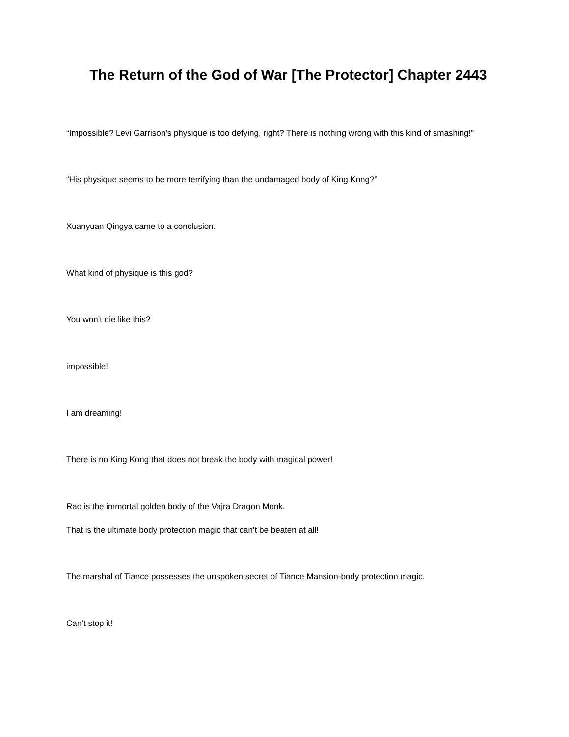The Return of the God of War [The Protector] Chapter 2443
“Impossible? Levi Garrison’s physique is too defying, right? There is nothing wrong with this kind of smashing!”
“His physique seems to be more terrifying than the undamaged body of King Kong?”
Xuanyuan Qingya came to a conclusion.
What kind of physique is this god?
You won’t die like this?
impossible!
I am dreaming!
There is no King Kong that does not break the body with magical power!
Rao is the immortal golden body of the Vajra Dragon Monk.
That is the ultimate body protection magic that can’t be beaten at all!
The marshal of Tiance possesses the unspoken secret of Tiance Mansion-body protection magic.
Can’t stop it!